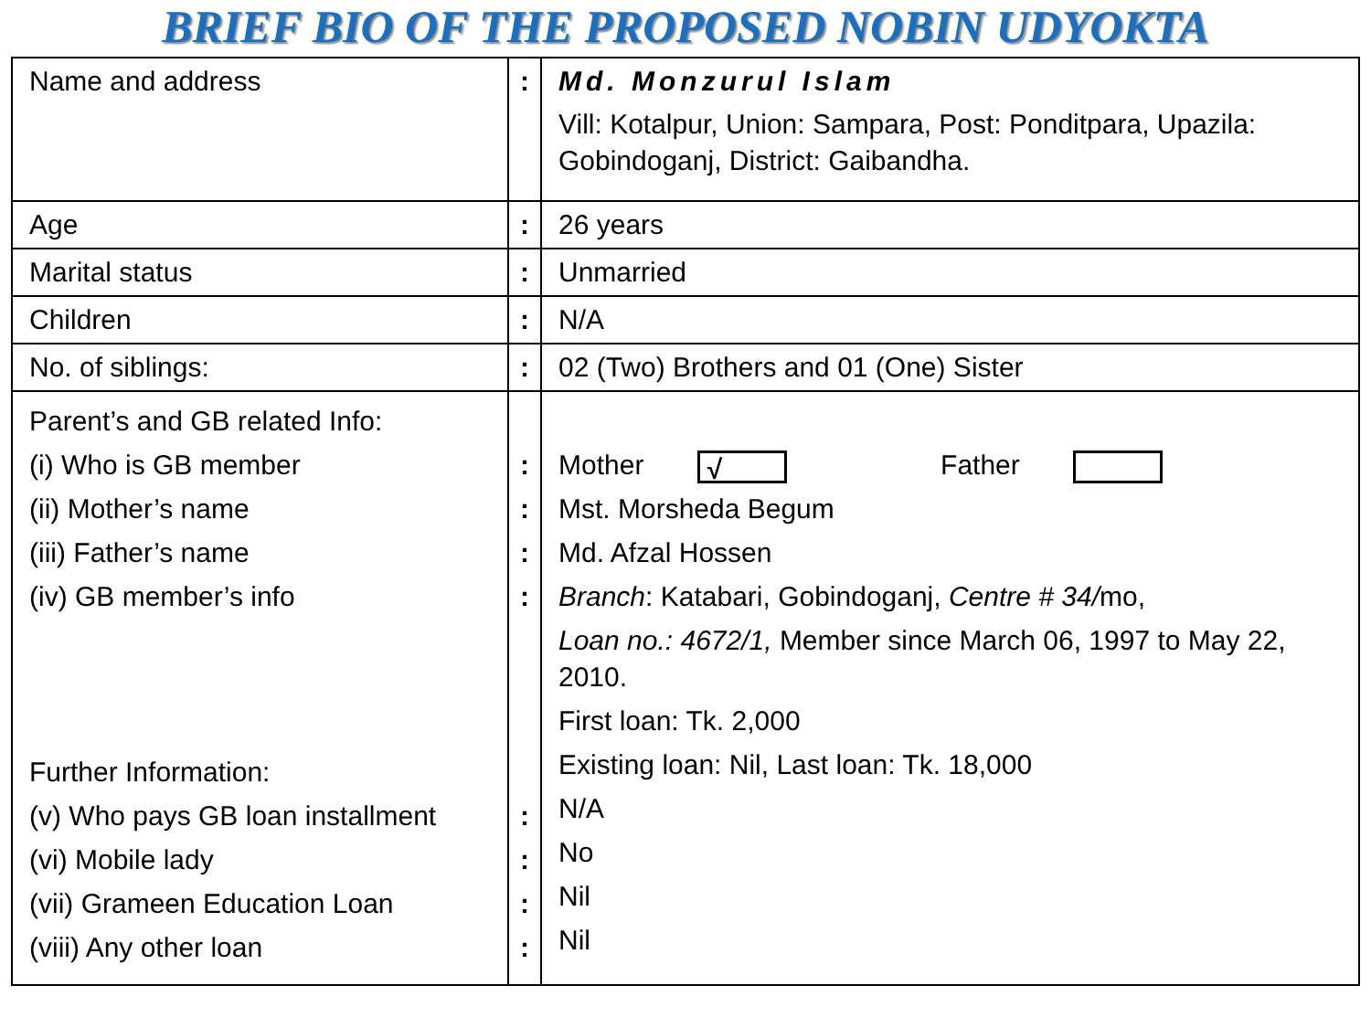BRIEF BIO OF THE PROPOSED NOBIN UDYOKTA
| Name and address | : | Md. Monzurul Islam Vill: Kotalpur, Union: Sampara, Post: Ponditpara, Upazila: Gobindoganj, District: Gaibandha. |
| Age | : | 26 years |
| Marital status | : | Unmarried |
| Children | : | N/A |
| No. of siblings: | : | 02 (Two) Brothers and 01 (One) Sister |
| Parent’s and GB related Info: (i) Who is GB member (ii) Mother’s name (iii) Father’s name (iv) GB member’s info Further Information: (v) Who pays GB loan installment (vi) Mobile lady (vii) Grameen Education Loan (viii) Any other loan | : : : : : : : : | Mother √ Father Mst. Morsheda Begum Md. Afzal Hossen Branch : Katabari, Gobindoganj, Centre # 34/ mo, Loan no.: 4672/1, Member since March 06, 1997 to May 22, 2010. First loan: Tk. 2,000 Existing loan: Nil, Last loan: Tk. 18,000 N/A No Nil Nil |